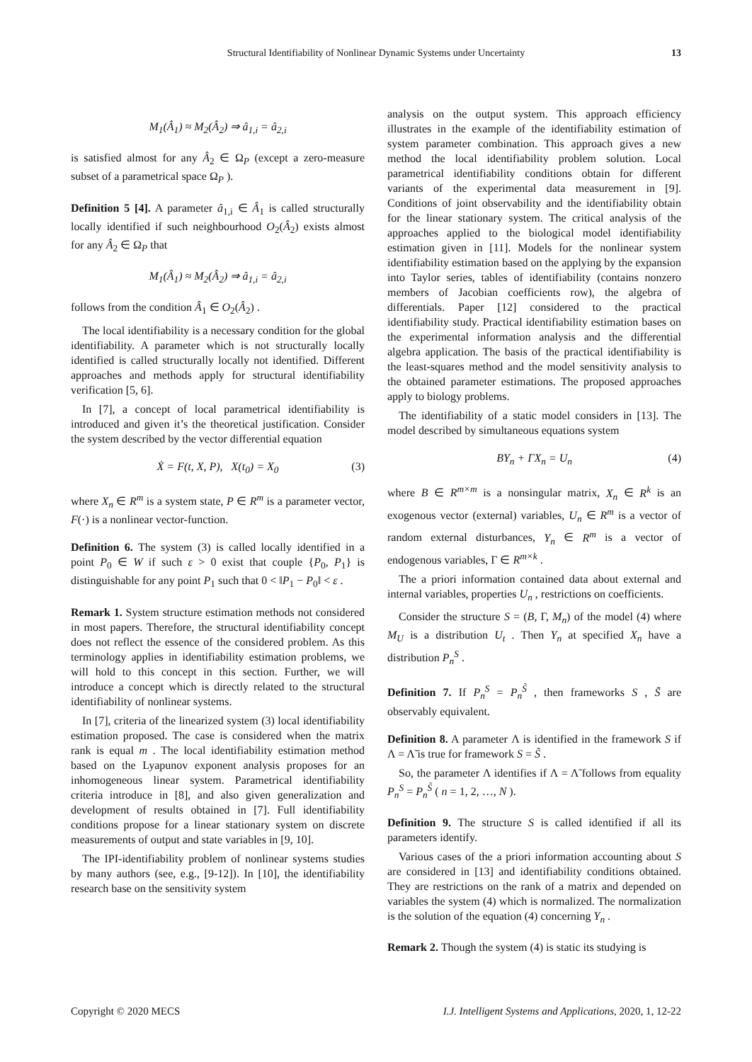Structural Identifiability of Nonlinear Dynamic Systems under Uncertainty 13
M<sub>1</sub>(Â<sub>1</sub>) ≈ M<sub>2</sub>(Â<sub>2</sub>) ⇒ â<sub>1,i</sub> = â<sub>2,i</sub>
is satisfied almost for any Â<sub>2</sub> ∈ Ω<sub>P</sub> (except a zero-measure subset of a parametrical space Ω<sub>P</sub> ).
Definition 5 [4]. A parameter â<sub>1,i</sub> ∈ Â<sub>1</sub> is called structurally locally identified if such neighbourhood O<sub>2</sub>(Â<sub>2</sub>) exists almost for any Â<sub>2</sub> ∈ Ω<sub>P</sub> that
M<sub>1</sub>(Â<sub>1</sub>) ≈ M<sub>2</sub>(Â<sub>2</sub>) ⇒ â<sub>1,i</sub> = â<sub>2,i</sub>
follows from the condition Â<sub>1</sub> ∈ O<sub>2</sub>(Â<sub>2</sub>) .
The local identifiability is a necessary condition for the global identifiability. A parameter which is not structurally locally identified is called structurally locally not identified. Different approaches and methods apply for structural identifiability verification [5, 6].
In [7], a concept of local parametrical identifiability is introduced and given it’s the theoretical justification. Consider the system described by the vector differential equation
Ẋ = F(t, X, P), X(t<sub>0</sub>) = X<sub>0</sub> (3)
where X<sub>n</sub> ∈ R<sup>m</sup> is a system state, P ∈ R<sup>m</sup> is a parameter vector, F(·) is a nonlinear vector-function.
Definition 6. The system (3) is called locally identified in a point P<sub>0</sub> ∈ W if such ε > 0 exist that couple {P<sub>0</sub>, P<sub>1</sub>} is distinguishable for any point P<sub>1</sub> such that 0 < ‖P<sub>1</sub> − P<sub>0</sub>‖ < ε .
Remark 1. System structure estimation methods not considered in most papers. Therefore, the structural identifiability concept does not reflect the essence of the considered problem. As this terminology applies in identifiability estimation problems, we will hold to this concept in this section. Further, we will introduce a concept which is directly related to the structural identifiability of nonlinear systems.
In [7], criteria of the linearized system (3) local identifiability estimation proposed. The case is considered when the matrix rank is equal m . The local identifiability estimation method based on the Lyapunov exponent analysis proposes for an inhomogeneous linear system. Parametrical identifiability criteria introduce in [8], and also given generalization and development of results obtained in [7]. Full identifiability conditions propose for a linear stationary system on discrete measurements of output and state variables in [9, 10].
The IPI-identifiability problem of nonlinear systems studies by many authors (see, e.g., [9-12]). In [10], the identifiability research base on the sensitivity system
analysis on the output system. This approach efficiency illustrates in the example of the identifiability estimation of system parameter combination. This approach gives a new method the local identifiability problem solution. Local parametrical identifiability conditions obtain for different variants of the experimental data measurement in [9]. Conditions of joint observability and the identifiability obtain for the linear stationary system. The critical analysis of the approaches applied to the biological model identifiability estimation given in [11]. Models for the nonlinear system identifiability estimation based on the applying by the expansion into Taylor series, tables of identifiability (contains nonzero members of Jacobian coefficients row), the algebra of differentials. Paper [12] considered to the practical identifiability study. Practical identifiability estimation bases on the experimental information analysis and the differential algebra application. The basis of the practical identifiability is the least-squares method and the model sensitivity analysis to the obtained parameter estimations. The proposed approaches apply to biology problems.
The identifiability of a static model considers in [13]. The model described by simultaneous equations system
BY<sub>n</sub> + ΓX<sub>n</sub> = U<sub>n</sub> (4)
where B ∈ R<sup>m×m</sup> is a nonsingular matrix, X<sub>n</sub> ∈ R<sup>k</sup> is an exogenous vector (external) variables, U<sub>n</sub> ∈ R<sup>m</sup> is a vector of random external disturbances, Y<sub>n</sub> ∈ R<sup>m</sup> is a vector of endogenous variables, Γ ∈ R<sup>m×k</sup> .
The a priori information contained data about external and internal variables, properties U<sub>n</sub> , restrictions on coefficients.
Consider the structure S = (B, Γ, M<sub>n</sub>) of the model (4) where M<sub>U</sub> is a distribution U<sub>t</sub> . Then Y<sub>n</sub> at specified X<sub>n</sub> have a distribution P<sub>n</sub><sup>S</sup> .
Definition 7. If P<sub>n</sub><sup>S</sup> = P<sub>n</sub><sup>S̃</sup> , then frameworks S , S̃ are observably equivalent.
Definition 8. A parameter Λ is identified in the framework S if Λ = Λ̃ is true for framework S = S̃ .
So, the parameter Λ identifies if Λ = Λ̃ follows from equality P<sub>n</sub><sup>S</sup> = P<sub>n</sub><sup>S̃</sup> ( n = 1, 2, …, N ).
Definition 9. The structure S is called identified if all its parameters identify.
Various cases of the a priori information accounting about S are considered in [13] and identifiability conditions obtained. They are restrictions on the rank of a matrix and depended on variables the system (4) which is normalized. The normalization is the solution of the equation (4) concerning Y<sub>n</sub> .
Remark 2. Though the system (4) is static its studying is
Copyright © 2020 MECS I.J. Intelligent Systems and Applications, 2020, 1, 12-22